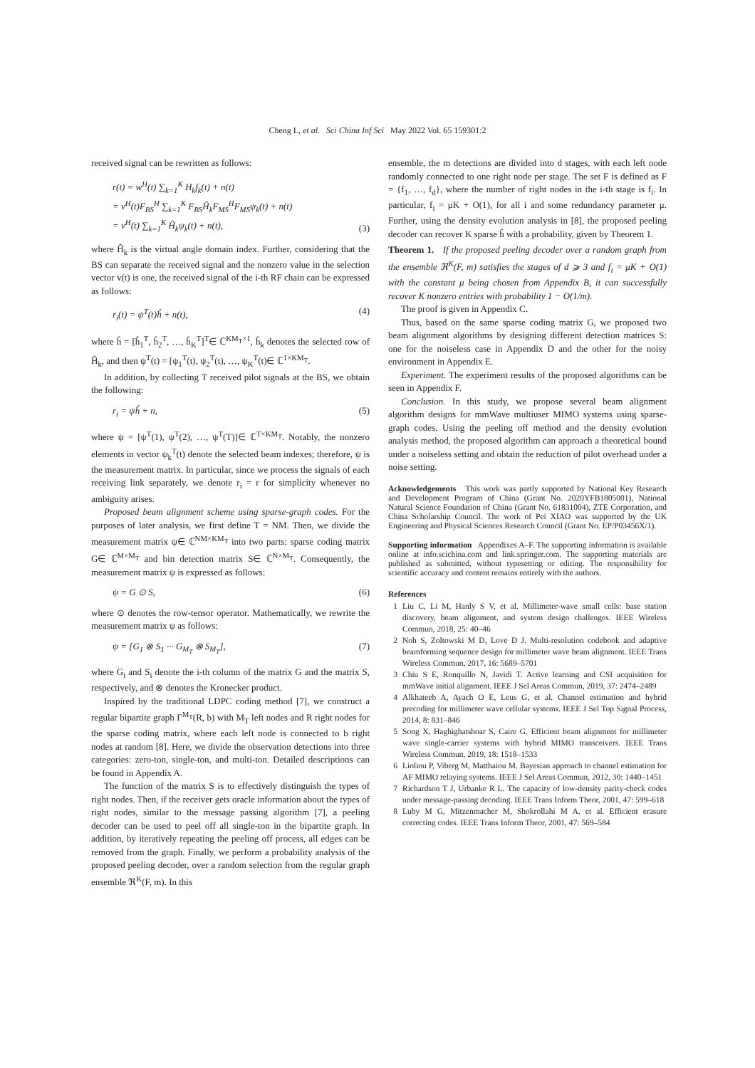Cheng L, et al. Sci China Inf Sci May 2022 Vol. 65 159301:2
received signal can be rewritten as follows:
r(t) = w<sup>H</sup>(t) ∑<sub>k=1</sub><sup>K</sup> H<sub>k</sub>f<sub>k</sub>(t) + n(t)
= v<sup>H</sup>(t)F<sub>BS</sub><sup>H</sup> ∑<sub>k=1</sub><sup>K</sup> F<sub>BS</sub>Ĥ<sub>k</sub>F<sub>MS</sub><sup>H</sup>F<sub>MS</sub>ψ<sub>k</sub>(t) + n(t)
= v<sup>H</sup>(t) ∑<sub>k=1</sub><sup>K</sup> Ĥ<sub>k</sub>ψ<sub>k</sub>(t) + n(t), (3)
where Ĥ<sub>k</sub> is the virtual angle domain index. Further, considering that the BS can separate the received signal and the nonzero value in the selection vector v(t) is one, the received signal of the i-th RF chain can be expressed as follows:
r<sub>i</sub>(t) = ψ<sup>T</sup>(t)ĥ + n(t), (4)
where ĥ = [ĥ<sub>1</sub><sup>T</sup>, ĥ<sub>2</sub><sup>T</sup>, …, ĥ<sub>K</sub><sup>T</sup>]<sup>T</sup>∈ ℂ<sup>KM<sub>T</sub>×1</sup>, ĥ<sub>k</sub> denotes the selected row of Ĥ<sub>k</sub>, and then ψ<sup>T</sup>(t) = [ψ<sub>1</sub><sup>T</sup>(t), ψ<sub>2</sub><sup>T</sup>(t), …, ψ<sub>K</sub><sup>T</sup>(t)∈ ℂ<sup>1×KM<sub>T</sub></sup>.
In addition, by collecting T received pilot signals at the BS, we obtain the following:
r<sub>i</sub> = ψĥ + n, (5)
where ψ = [ψ<sup>T</sup>(1), ψ<sup>T</sup>(2), …, ψ<sup>T</sup>(T)]∈ ℂ<sup>T×KM<sub>T</sub></sup>. Notably, the nonzero elements in vector ψ<sub>k</sub><sup>T</sup>(t) denote the selected beam indexes; therefore, ψ is the measurement matrix. In particular, since we process the signals of each receiving link separately, we denote r<sub>i</sub> = r for simplicity whenever no ambiguity arises.
Proposed beam alignment scheme using sparse-graph codes. For the purposes of later analysis, we first define T = NM. Then, we divide the measurement matrix ψ∈ ℂ<sup>NM×KM<sub>T</sub></sup> into two parts: sparse coding matrix G∈ ℂ<sup>M×M<sub>T</sub></sup> and bin detection matrix S∈ ℂ<sup>N×M<sub>T</sub></sup>. Consequently, the measurement matrix ψ is expressed as follows:
ψ = G ⊙ S, (6)
where ⊙ denotes the row-tensor operator. Mathematically, we rewrite the measurement matrix ψ as follows:
ψ = [G<sub>1</sub> ⊗ S<sub>1</sub> ··· G<sub>M<sub>T</sub></sub> ⊗ S<sub>M<sub>T</sub></sub>], (7)
where G<sub>i</sub> and S<sub>i</sub> denote the i-th column of the matrix G and the matrix S, respectively, and ⊗ denotes the Kronecker product.
Inspired by the traditional LDPC coding method [7], we construct a regular bipartite graph Γ<sup>M<sub>T</sub></sup>(R, b) with M<sub>T</sub> left nodes and R right nodes for the sparse coding matrix, where each left node is connected to b right nodes at random [8]. Here, we divide the observation detections into three categories: zero-ton, single-ton, and multi-ton. Detailed descriptions can be found in Appendix A.
The function of the matrix S is to effectively distinguish the types of right nodes. Then, if the receiver gets oracle information about the types of right nodes, similar to the message passing algorithm [7], a peeling decoder can be used to peel off all single-ton in the bipartite graph. In addition, by iteratively repeating the peeling off process, all edges can be removed from the graph. Finally, we perform a probability analysis of the proposed peeling decoder, over a random selection from the regular graph ensemble ℜ<sup>K</sup>(F, m). In this
ensemble, the m detections are divided into d stages, with each left node randomly connected to one right node per stage. The set F is defined as F = {f<sub>1</sub>, …, f<sub>d</sub>}, where the number of right nodes in the i-th stage is f<sub>i</sub>. In particular, f<sub>i</sub> = μK + O(1), for all i and some redundancy parameter μ. Further, using the density evolution analysis in [8], the proposed peeling decoder can recover K sparse ĥ with a probability, given by Theorem 1.
Theorem 1. If the proposed peeling decoder over a random graph from the ensemble ℜ<sup>K</sup>(F, m) satisfies the stages of d ⩾ 3 and f<sub>i</sub> = μK + O(1) with the constant μ being chosen from Appendix B, it can successfully recover K nonzero entries with probability 1 − O(1/m).
The proof is given in Appendix C.
Thus, based on the same sparse coding matrix G, we proposed two beam alignment algorithms by designing different detection matrices S: one for the noiseless case in Appendix D and the other for the noisy environment in Appendix E.
Experiment. The experiment results of the proposed algorithms can be seen in Appendix F.
Conclusion. In this study, we propose several beam alignment algorithm designs for mmWave multiuser MIMO systems using sparse-graph codes. Using the peeling off method and the density evolution analysis method, the proposed algorithm can approach a theoretical bound under a noiseless setting and obtain the reduction of pilot overhead under a noise setting.
Acknowledgements This work was partly supported by National Key Research and Development Program of China (Grant No. 2020YFB1805001), National Natural Science Foundation of China (Grant No. 61831004), ZTE Corporation, and China Scholarship Council. The work of Pei XIAO was supported by the UK Engineering and Physical Sciences Research Council (Grant No. EP/P03456X/1).
Supporting information Appendixes A–F. The supporting information is available online at info.scichina.com and link.springer.com. The supporting materials are published as submitted, without typesetting or editing. The responsibility for scientific accuracy and content remains entirely with the authors.
References
1 Liu C, Li M, Hanly S V, et al. Millimeter-wave small cells: base station discovery, beam alignment, and system design challenges. IEEE Wireless Commun, 2018, 25: 40–46
2 Noh S, Zoltowski M D, Love D J. Multi-resolution codebook and adaptive beamforming sequence design for millimeter wave beam alignment. IEEE Trans Wireless Commun, 2017, 16: 5689–5701
3 Chiu S E, Ronquillo N, Javidi T. Active learning and CSI acquisition for mmWave initial alignment. IEEE J Sel Areas Commun, 2019, 37: 2474–2489
4 Alkhateeb A, Ayach O E, Leus G, et al. Channel estimation and hybrid precoding for millimeter wave cellular systems. IEEE J Sel Top Signal Process, 2014, 8: 831–846
5 Song X, Haghighatshoar S, Caire G. Efficient beam alignment for millimeter wave single-carrier systems with hybrid MIMO transceivers. IEEE Trans Wireless Commun, 2019, 18: 1518–1533
6 Lioliou P, Viberg M, Matthaiou M. Bayesian approach to channel estimation for AF MIMO relaying systems. IEEE J Sel Areas Commun, 2012, 30: 1440–1451
7 Richardson T J, Urbanke R L. The capacity of low-density parity-check codes under message-passing decoding. IEEE Trans Inform Theor, 2001, 47: 599–618
8 Luby M G, Mitzenmacher M, Shokrollahi M A, et al. Efficient erasure correcting codes. IEEE Trans Inform Theor, 2001, 47: 569–584